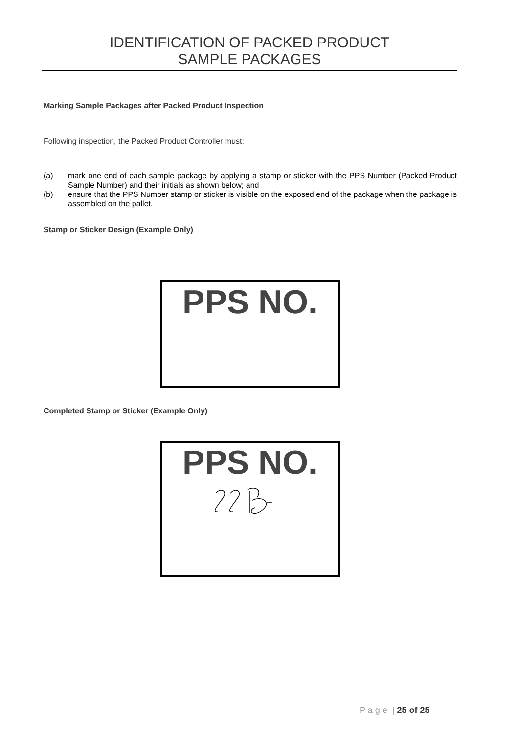IDENTIFICATION OF PACKED PRODUCT
SAMPLE PACKAGES
Marking Sample Packages after Packed Product Inspection
Following inspection, the Packed Product Controller must:
(a) mark one end of each sample package by applying a stamp or sticker with the PPS Number (Packed Product Sample Number) and their initials as shown below; and
(b) ensure that the PPS Number stamp or sticker is visible on the exposed end of the package when the package is assembled on the pallet.
Stamp or Sticker Design (Example Only)
PPS NO.
Completed Stamp or Sticker (Example Only)
PPS NO.
P a g e | 25 of 25